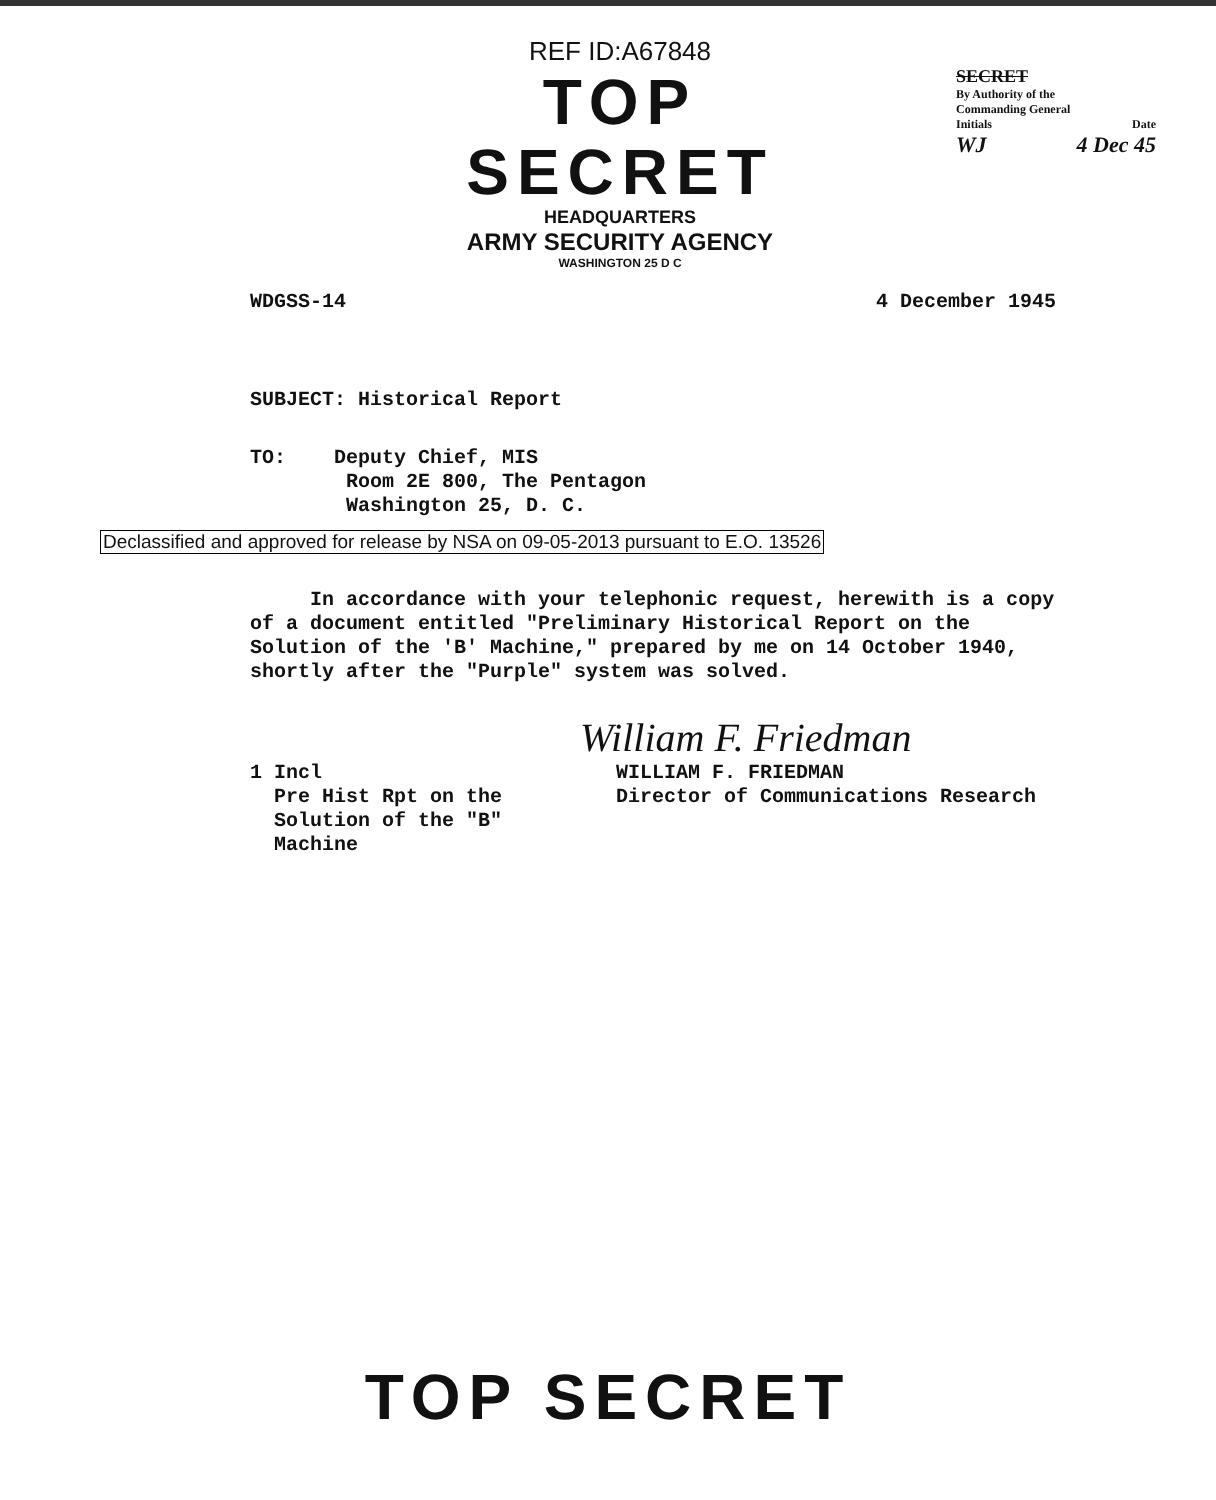REF ID:A67848
TOP SECRET
HEADQUARTERS
ARMY SECURITY AGENCY
WASHINGTON 25 D C
SECRET
By Authority of the
Commanding General
Initials Date
WJ 4 Dec 45
WDGSS-14 4 December 1945
SUBJECT: Historical Report
TO: Deputy Chief, MIS
Room 2E 800, The Pentagon
Washington 25, D. C.
In accordance with your telephonic request, herewith is a copy of a document entitled "Preliminary Historical Report on the Solution of the 'B' Machine," prepared by me on 14 October 1940, shortly after the "Purple" system was solved.
William F. Friedman
1 Incl
Pre Hist Rpt on the
Solution of the "B"
Machine
WILLIAM F. FRIEDMAN
Director of Communications Research
Declassified and approved for release by NSA on 09-05-2013 pursuant to E.O. 13526
TOP SECRET